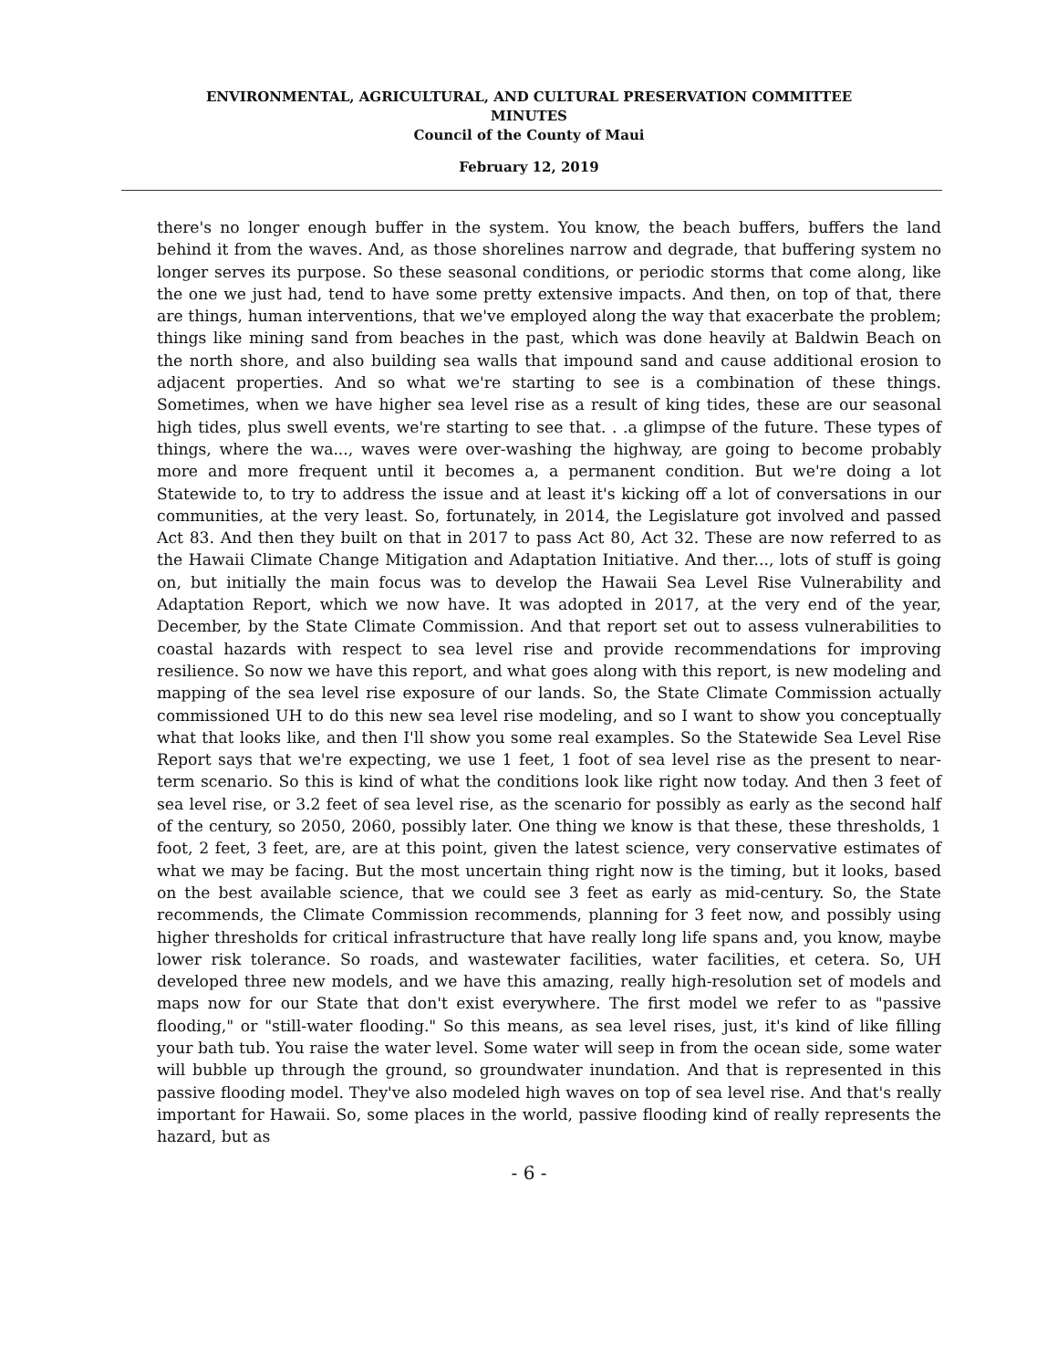ENVIRONMENTAL, AGRICULTURAL, AND CULTURAL PRESERVATION COMMITTEE
MINUTES
Council of the County of Maui
February 12, 2019
there's no longer enough buffer in the system. You know, the beach buffers, buffers the land behind it from the waves. And, as those shorelines narrow and degrade, that buffering system no longer serves its purpose. So these seasonal conditions, or periodic storms that come along, like the one we just had, tend to have some pretty extensive impacts. And then, on top of that, there are things, human interventions, that we've employed along the way that exacerbate the problem; things like mining sand from beaches in the past, which was done heavily at Baldwin Beach on the north shore, and also building sea walls that impound sand and cause additional erosion to adjacent properties. And so what we're starting to see is a combination of these things. Sometimes, when we have higher sea level rise as a result of king tides, these are our seasonal high tides, plus swell events, we're starting to see that. . .a glimpse of the future. These types of things, where the wa..., waves were over-washing the highway, are going to become probably more and more frequent until it becomes a, a permanent condition. But we're doing a lot Statewide to, to try to address the issue and at least it's kicking off a lot of conversations in our communities, at the very least. So, fortunately, in 2014, the Legislature got involved and passed Act 83. And then they built on that in 2017 to pass Act 80, Act 32. These are now referred to as the Hawaii Climate Change Mitigation and Adaptation Initiative. And ther..., lots of stuff is going on, but initially the main focus was to develop the Hawaii Sea Level Rise Vulnerability and Adaptation Report, which we now have. It was adopted in 2017, at the very end of the year, December, by the State Climate Commission. And that report set out to assess vulnerabilities to coastal hazards with respect to sea level rise and provide recommendations for improving resilience. So now we have this report, and what goes along with this report, is new modeling and mapping of the sea level rise exposure of our lands. So, the State Climate Commission actually commissioned UH to do this new sea level rise modeling, and so I want to show you conceptually what that looks like, and then I'll show you some real examples. So the Statewide Sea Level Rise Report says that we're expecting, we use 1 feet, 1 foot of sea level rise as the present to near-term scenario. So this is kind of what the conditions look like right now today. And then 3 feet of sea level rise, or 3.2 feet of sea level rise, as the scenario for possibly as early as the second half of the century, so 2050, 2060, possibly later. One thing we know is that these, these thresholds, 1 foot, 2 feet, 3 feet, are, are at this point, given the latest science, very conservative estimates of what we may be facing. But the most uncertain thing right now is the timing, but it looks, based on the best available science, that we could see 3 feet as early as mid-century. So, the State recommends, the Climate Commission recommends, planning for 3 feet now, and possibly using higher thresholds for critical infrastructure that have really long life spans and, you know, maybe lower risk tolerance. So roads, and wastewater facilities, water facilities, et cetera. So, UH developed three new models, and we have this amazing, really high-resolution set of models and maps now for our State that don't exist everywhere. The first model we refer to as "passive flooding," or "still-water flooding." So this means, as sea level rises, just, it's kind of like filling your bath tub. You raise the water level. Some water will seep in from the ocean side, some water will bubble up through the ground, so groundwater inundation. And that is represented in this passive flooding model. They've also modeled high waves on top of sea level rise. And that's really important for Hawaii. So, some places in the world, passive flooding kind of really represents the hazard, but as
- 6 -